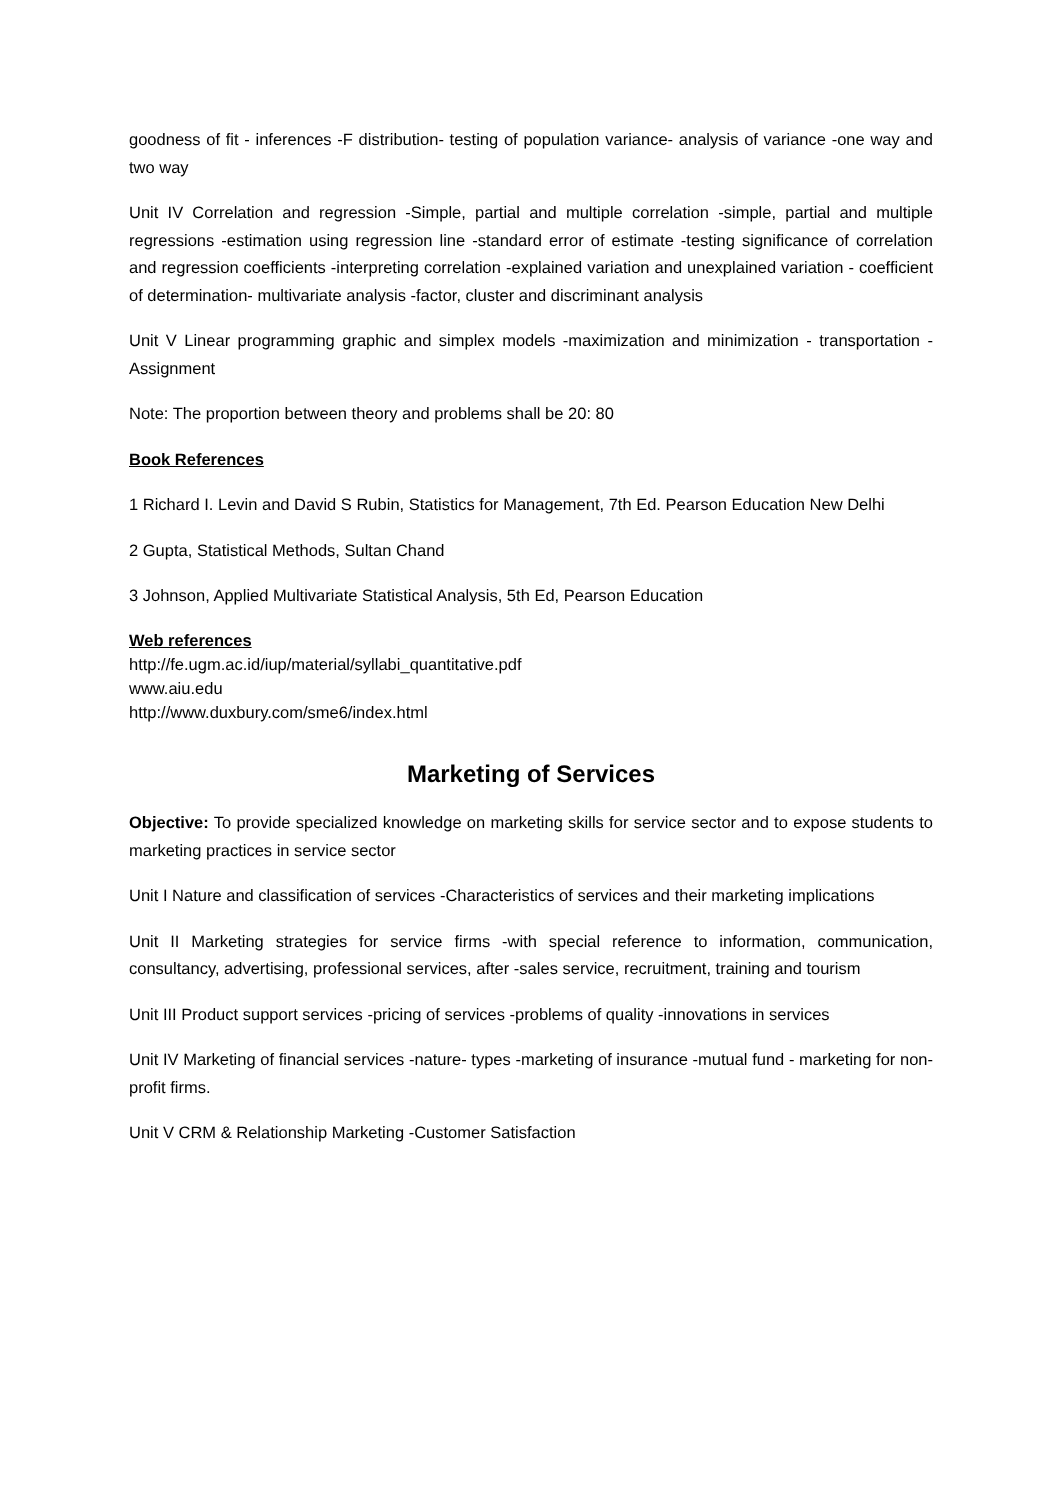goodness of fit - inferences -F distribution- testing of population variance- analysis of variance -one way and two way
Unit IV Correlation and regression -Simple, partial and multiple correlation -simple, partial and multiple regressions -estimation using regression line -standard error of estimate -testing significance of correlation and regression coefficients -interpreting correlation -explained variation and unexplained variation - coefficient of determination- multivariate analysis -factor, cluster and discriminant analysis
Unit V Linear programming graphic and simplex models -maximization and minimization - transportation -Assignment
Note: The proportion between theory and problems shall be 20: 80
Book References
1 Richard I. Levin and David S Rubin, Statistics for Management, 7th Ed. Pearson Education New Delhi
2 Gupta, Statistical Methods, Sultan Chand
3 Johnson, Applied Multivariate Statistical Analysis, 5th Ed, Pearson Education
Web references
http://fe.ugm.ac.id/iup/material/syllabi_quantitative.pdf
www.aiu.edu
http://www.duxbury.com/sme6/index.html
Marketing of Services
Objective: To provide specialized knowledge on marketing skills for service sector and to expose students to marketing practices in service sector
Unit I Nature and classification of services -Characteristics of services and their marketing implications
Unit II Marketing strategies for service firms -with special reference to information, communication, consultancy, advertising, professional services, after -sales service, recruitment, training and tourism
Unit III Product support services -pricing of services -problems of quality -innovations in services
Unit IV Marketing of financial services -nature- types -marketing of insurance -mutual fund - marketing for non-profit firms.
Unit V CRM & Relationship Marketing -Customer Satisfaction